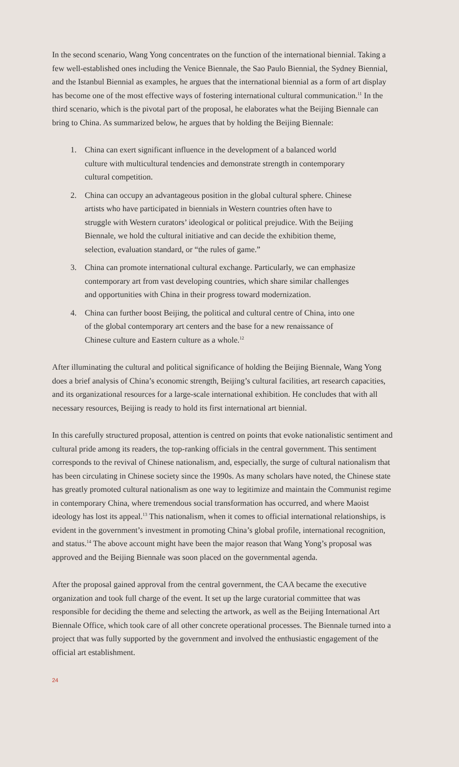In the second scenario, Wang Yong concentrates on the function of the international biennial. Taking a few well-established ones including the Venice Biennale, the Sao Paulo Biennial, the Sydney Biennial, and the Istanbul Biennial as examples, he argues that the international biennial as a form of art display has become one of the most effective ways of fostering international cultural communication.<sup>11</sup> In the third scenario, which is the pivotal part of the proposal, he elaborates what the Beijing Biennale can bring to China. As summarized below, he argues that by holding the Beijing Biennale:
1. China can exert significant influence in the development of a balanced world culture with multicultural tendencies and demonstrate strength in contemporary cultural competition.
2. China can occupy an advantageous position in the global cultural sphere. Chinese artists who have participated in biennials in Western countries often have to struggle with Western curators’ ideological or political prejudice. With the Beijing Biennale, we hold the cultural initiative and can decide the exhibition theme, selection, evaluation standard, or “the rules of game.”
3. China can promote international cultural exchange. Particularly, we can emphasize contemporary art from vast developing countries, which share similar challenges and opportunities with China in their progress toward modernization.
4. China can further boost Beijing, the political and cultural centre of China, into one of the global contemporary art centers and the base for a new renaissance of Chinese culture and Eastern culture as a whole.<sup>12</sup>
After illuminating the cultural and political significance of holding the Beijing Biennale, Wang Yong does a brief analysis of China’s economic strength, Beijing’s cultural facilities, art research capacities, and its organizational resources for a large-scale international exhibition. He concludes that with all necessary resources, Beijing is ready to hold its first international art biennial.
In this carefully structured proposal, attention is centred on points that evoke nationalistic sentiment and cultural pride among its readers, the top-ranking officials in the central government. This sentiment corresponds to the revival of Chinese nationalism, and, especially, the surge of cultural nationalism that has been circulating in Chinese society since the 1990s. As many scholars have noted, the Chinese state has greatly promoted cultural nationalism as one way to legitimize and maintain the Communist regime in contemporary China, where tremendous social transformation has occurred, and where Maoist ideology has lost its appeal.<sup>13</sup> This nationalism, when it comes to official international relationships, is evident in the government’s investment in promoting China’s global profile, international recognition, and status.<sup>14</sup> The above account might have been the major reason that Wang Yong’s proposal was approved and the Beijing Biennale was soon placed on the governmental agenda.
After the proposal gained approval from the central government, the CAA became the executive organization and took full charge of the event. It set up the large curatorial committee that was responsible for deciding the theme and selecting the artwork, as well as the Beijing International Art Biennale Office, which took care of all other concrete operational processes. The Biennale turned into a project that was fully supported by the government and involved the enthusiastic engagement of the official art establishment.
24